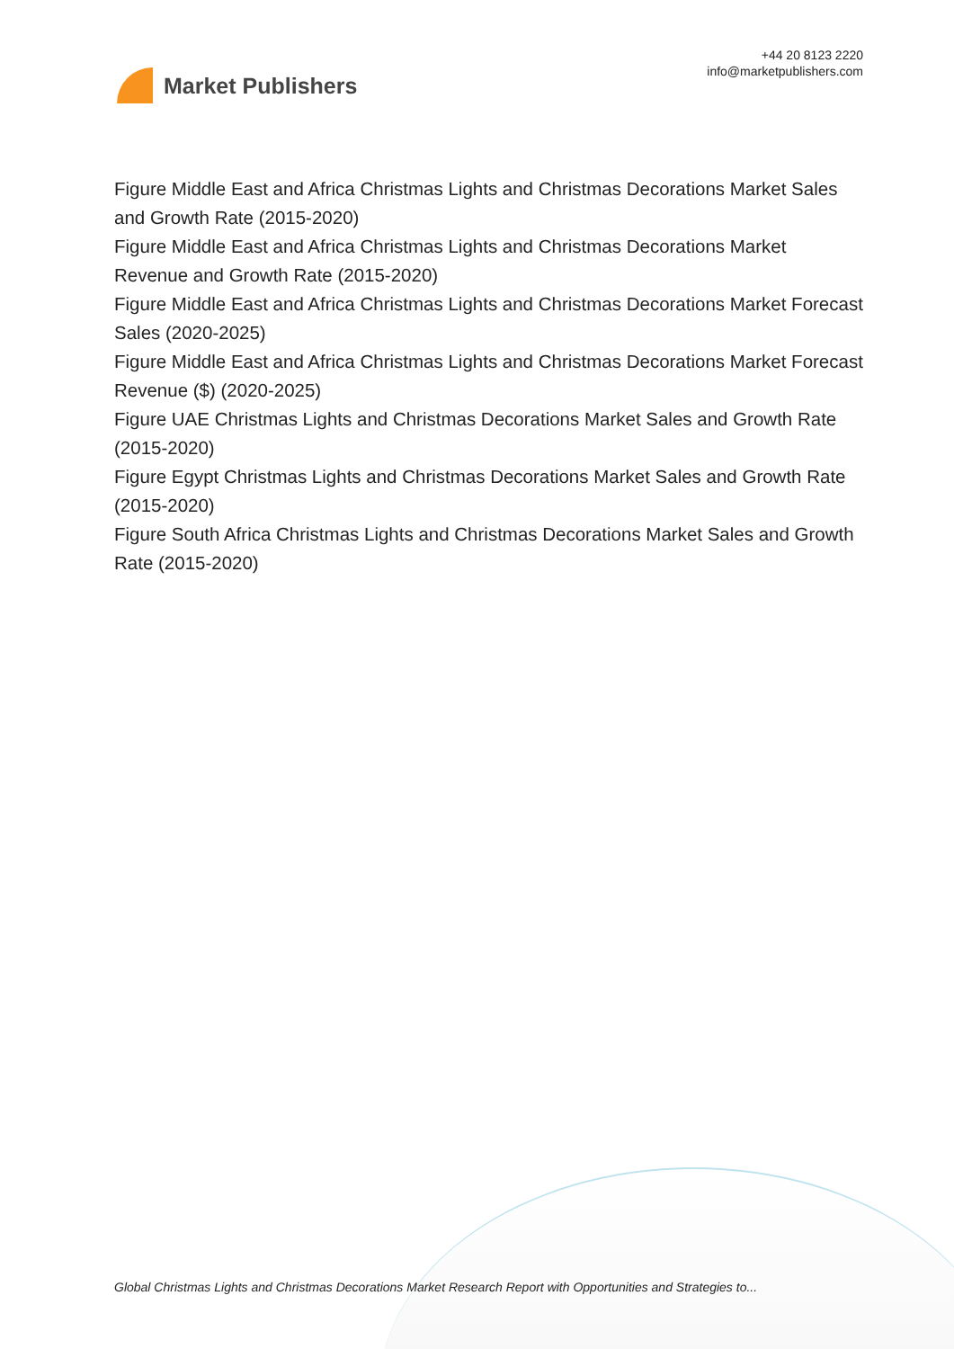Market Publishers
+44 20 8123 2220
info@marketpublishers.com
Figure Middle East and Africa Christmas Lights and Christmas Decorations Market Sales and Growth Rate (2015-2020)
Figure Middle East and Africa Christmas Lights and Christmas Decorations Market Revenue and Growth Rate (2015-2020)
Figure Middle East and Africa Christmas Lights and Christmas Decorations Market Forecast Sales (2020-2025)
Figure Middle East and Africa Christmas Lights and Christmas Decorations Market Forecast Revenue ($) (2020-2025)
Figure UAE Christmas Lights and Christmas Decorations Market Sales and Growth Rate (2015-2020)
Figure Egypt Christmas Lights and Christmas Decorations Market Sales and Growth Rate (2015-2020)
Figure South Africa Christmas Lights and Christmas Decorations Market Sales and Growth Rate (2015-2020)
Global Christmas Lights and Christmas Decorations Market Research Report with Opportunities and Strategies to...